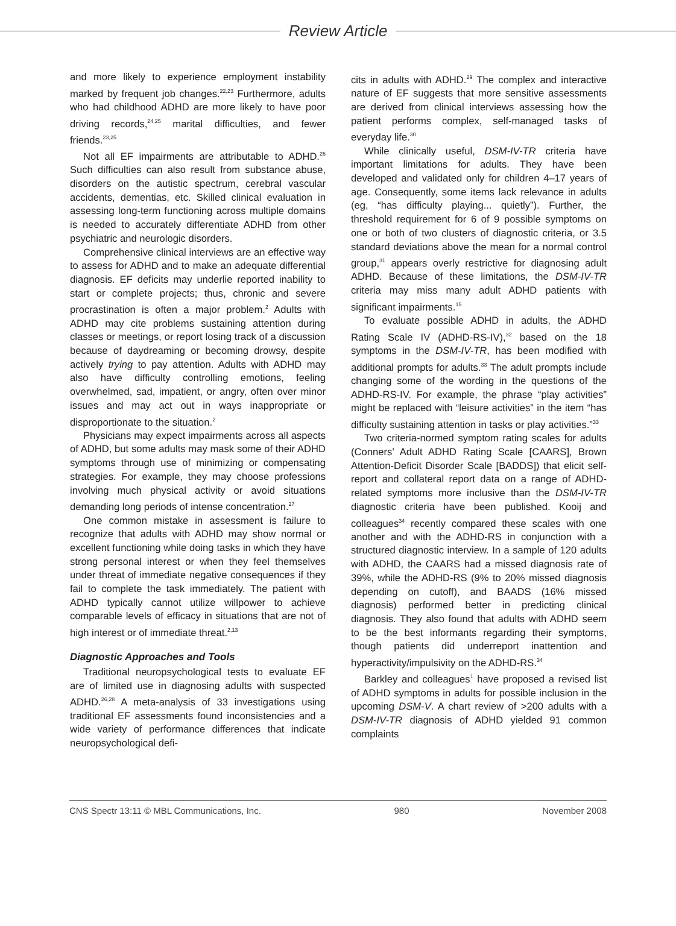Review Article
and more likely to experience employment instability marked by frequent job changes.<sup>22,23</sup> Furthermore, adults who had childhood ADHD are more likely to have poor driving records,<sup>24,25</sup> marital difficulties, and fewer friends.<sup>23,25</sup>
Not all EF impairments are attributable to ADHD.<sup>26</sup> Such difficulties can also result from substance abuse, disorders on the autistic spectrum, cerebral vascular accidents, dementias, etc. Skilled clinical evaluation in assessing long-term functioning across multiple domains is needed to accurately differentiate ADHD from other psychiatric and neurologic disorders.
Comprehensive clinical interviews are an effective way to assess for ADHD and to make an adequate differential diagnosis. EF deficits may underlie reported inability to start or complete projects; thus, chronic and severe procrastination is often a major problem.<sup>2</sup> Adults with ADHD may cite problems sustaining attention during classes or meetings, or report losing track of a discussion because of daydreaming or becoming drowsy, despite actively trying to pay attention. Adults with ADHD may also have difficulty controlling emotions, feeling overwhelmed, sad, impatient, or angry, often over minor issues and may act out in ways inappropriate or disproportionate to the situation.<sup>2</sup>
Physicians may expect impairments across all aspects of ADHD, but some adults may mask some of their ADHD symptoms through use of minimizing or compensating strategies. For example, they may choose professions involving much physical activity or avoid situations demanding long periods of intense concentration.<sup>27</sup>
One common mistake in assessment is failure to recognize that adults with ADHD may show normal or excellent functioning while doing tasks in which they have strong personal interest or when they feel themselves under threat of immediate negative consequences if they fail to complete the task immediately. The patient with ADHD typically cannot utilize willpower to achieve comparable levels of efficacy in situations that are not of high interest or of immediate threat.<sup>2,13</sup>
Diagnostic Approaches and Tools
Traditional neuropsychological tests to evaluate EF are of limited use in diagnosing adults with suspected ADHD.<sup>26,28</sup> A meta-analysis of 33 investigations using traditional EF assessments found inconsistencies and a wide variety of performance differences that indicate neuropsychological defi-
cits in adults with ADHD.<sup>29</sup> The complex and interactive nature of EF suggests that more sensitive assessments are derived from clinical interviews assessing how the patient performs complex, self-managed tasks of everyday life.<sup>30</sup>
While clinically useful, DSM-IV-TR criteria have important limitations for adults. They have been developed and validated only for children 4–17 years of age. Consequently, some items lack relevance in adults (eg, “has difficulty playing... quietly”). Further, the threshold requirement for 6 of 9 possible symptoms on one or both of two clusters of diagnostic criteria, or 3.5 standard deviations above the mean for a normal control group,<sup>31</sup> appears overly restrictive for diagnosing adult ADHD. Because of these limitations, the DSM-IV-TR criteria may miss many adult ADHD patients with significant impairments.<sup>15</sup>
To evaluate possible ADHD in adults, the ADHD Rating Scale IV (ADHD-RS-IV),<sup>32</sup> based on the 18 symptoms in the DSM-IV-TR, has been modified with additional prompts for adults.<sup>33</sup> The adult prompts include changing some of the wording in the questions of the ADHD-RS-IV. For example, the phrase “play activities” might be replaced with “leisure activities” in the item “has difficulty sustaining attention in tasks or play activities.”<sup>33</sup>
Two criteria-normed symptom rating scales for adults (Conners’ Adult ADHD Rating Scale [CAARS], Brown Attention-Deficit Disorder Scale [BADDS]) that elicit self-report and collateral report data on a range of ADHD-related symptoms more inclusive than the DSM-IV-TR diagnostic criteria have been published. Kooij and colleagues<sup>34</sup> recently compared these scales with one another and with the ADHD-RS in conjunction with a structured diagnostic interview. In a sample of 120 adults with ADHD, the CAARS had a missed diagnosis rate of 39%, while the ADHD-RS (9% to 20% missed diagnosis depending on cutoff), and BAADS (16% missed diagnosis) performed better in predicting clinical diagnosis. They also found that adults with ADHD seem to be the best informants regarding their symptoms, though patients did underreport inattention and hyperactivity/impulsivity on the ADHD-RS.<sup>34</sup>
Barkley and colleagues<sup>1</sup> have proposed a revised list of ADHD symptoms in adults for possible inclusion in the upcoming DSM-V. A chart review of >200 adults with a DSM-IV-TR diagnosis of ADHD yielded 91 common complaints
CNS Spectr 13:11 © MBL Communications, Inc. 980 November 2008